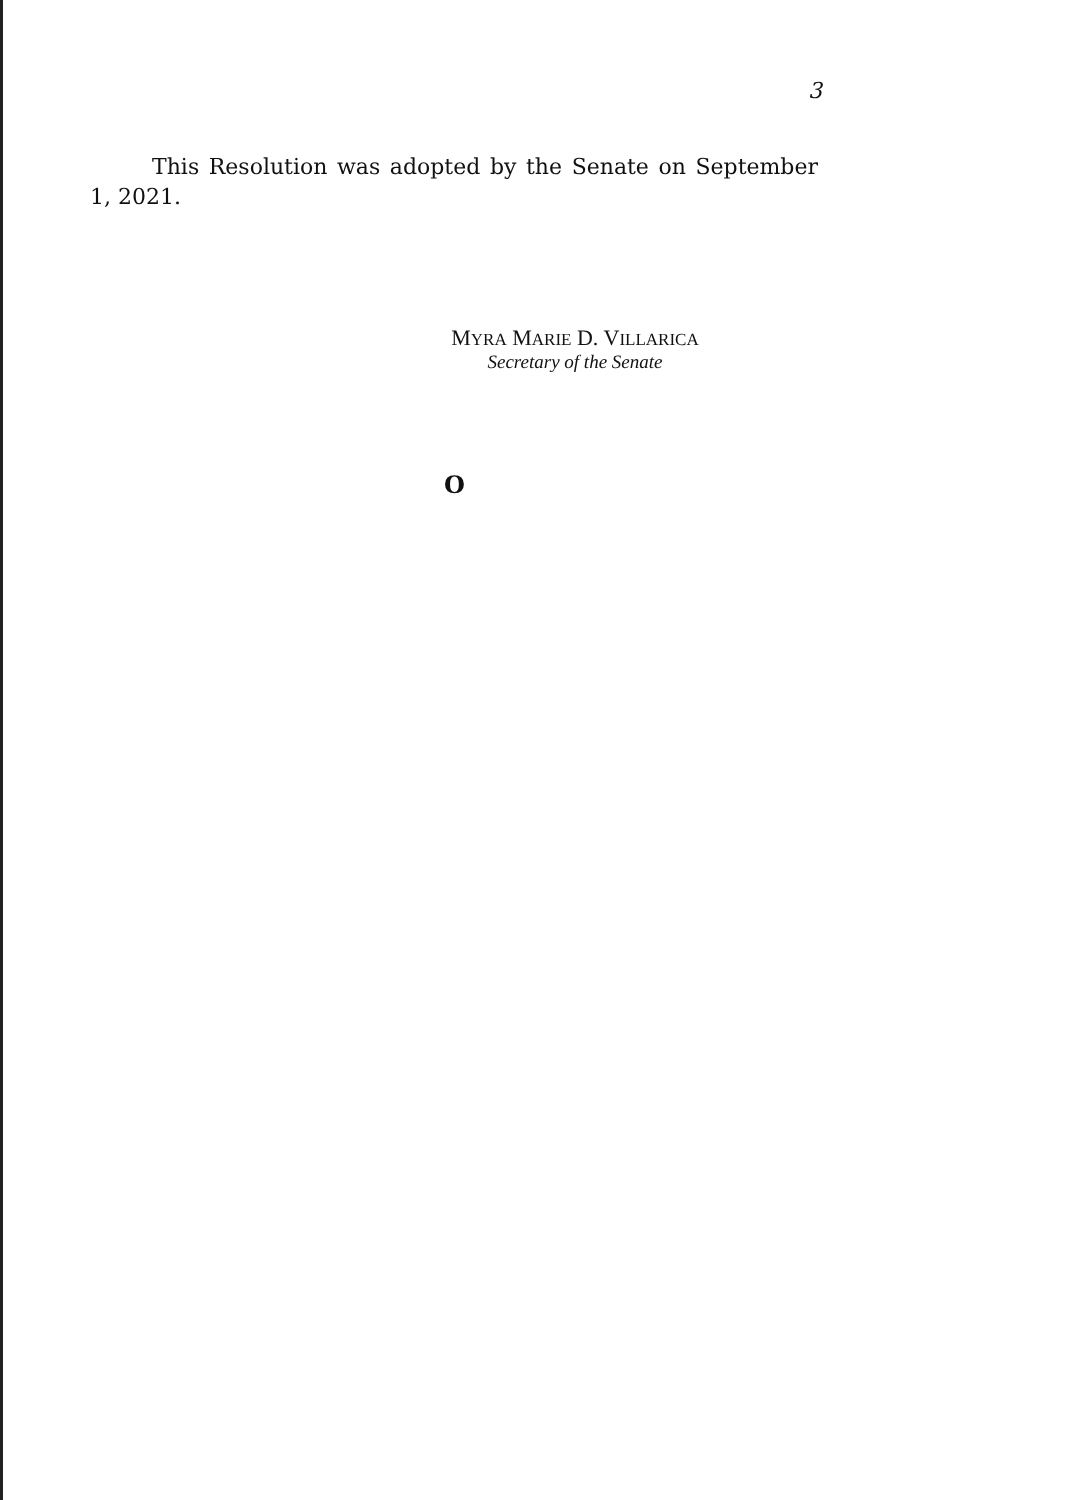3
This Resolution was adopted by the Senate on September 1, 2021.
MYRA MARIE D. VILLARICA
Secretary of the Senate
O